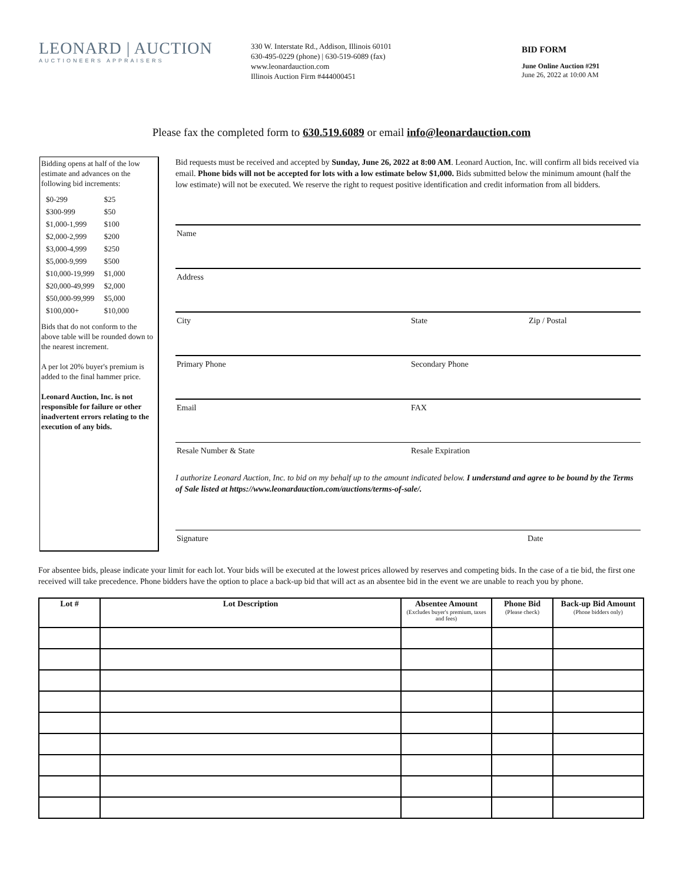LEONARD | AUCTION
AUCTIONEERS APPRAISERS
330 W. Interstate Rd., Addison, Illinois 60101
630-495-0229 (phone) | 630-519-6089 (fax)
www.leonardauction.com
Illinois Auction Firm #444000451
BID FORM
June Online Auction #291
June 26, 2022 at 10:00 AM
Please fax the completed form to 630.519.6089 or email info@leonardauction.com
Bidding opens at half of the low estimate and advances on the following bid increments:
| $0-299 | $25 |
| $300-999 | $50 |
| $1,000-1,999 | $100 |
| $2,000-2,999 | $200 |
| $3,000-4,999 | $250 |
| $5,000-9,999 | $500 |
| $10,000-19,999 | $1,000 |
| $20,000-49,999 | $2,000 |
| $50,000-99,999 | $5,000 |
| $100,000+ | $10,000 |
Bids that do not conform to the above table will be rounded down to the nearest increment.
A per lot 20% buyer's premium is added to the final hammer price.
Leonard Auction, Inc. is not responsible for failure or other inadvertent errors relating to the execution of any bids.
Bid requests must be received and accepted by Sunday, June 26, 2022 at 8:00 AM. Leonard Auction, Inc. will confirm all bids received via email. Phone bids will not be accepted for lots with a low estimate below $1,000. Bids submitted below the minimum amount (half the low estimate) will not be executed. We reserve the right to request positive identification and credit information from all bidders.
Name
Address
City State Zip / Postal
Primary Phone Secondary Phone
Email FAX
Resale Number & State Resale Expiration
I authorize Leonard Auction, Inc. to bid on my behalf up to the amount indicated below. I understand and agree to be bound by the Terms of Sale listed at https://www.leonardauction.com/auctions/terms-of-sale/.
Signature Date
For absentee bids, please indicate your limit for each lot. Your bids will be executed at the lowest prices allowed by reserves and competing bids. In the case of a tie bid, the first one received will take precedence. Phone bidders have the option to place a back-up bid that will act as an absentee bid in the event we are unable to reach you by phone.
| Lot # | Lot Description | Absentee Amount (Excludes buyer's premium, taxes and fees) | Phone Bid (Please check) | Back-up Bid Amount (Phone bidders only) |
| --- | --- | --- | --- | --- |